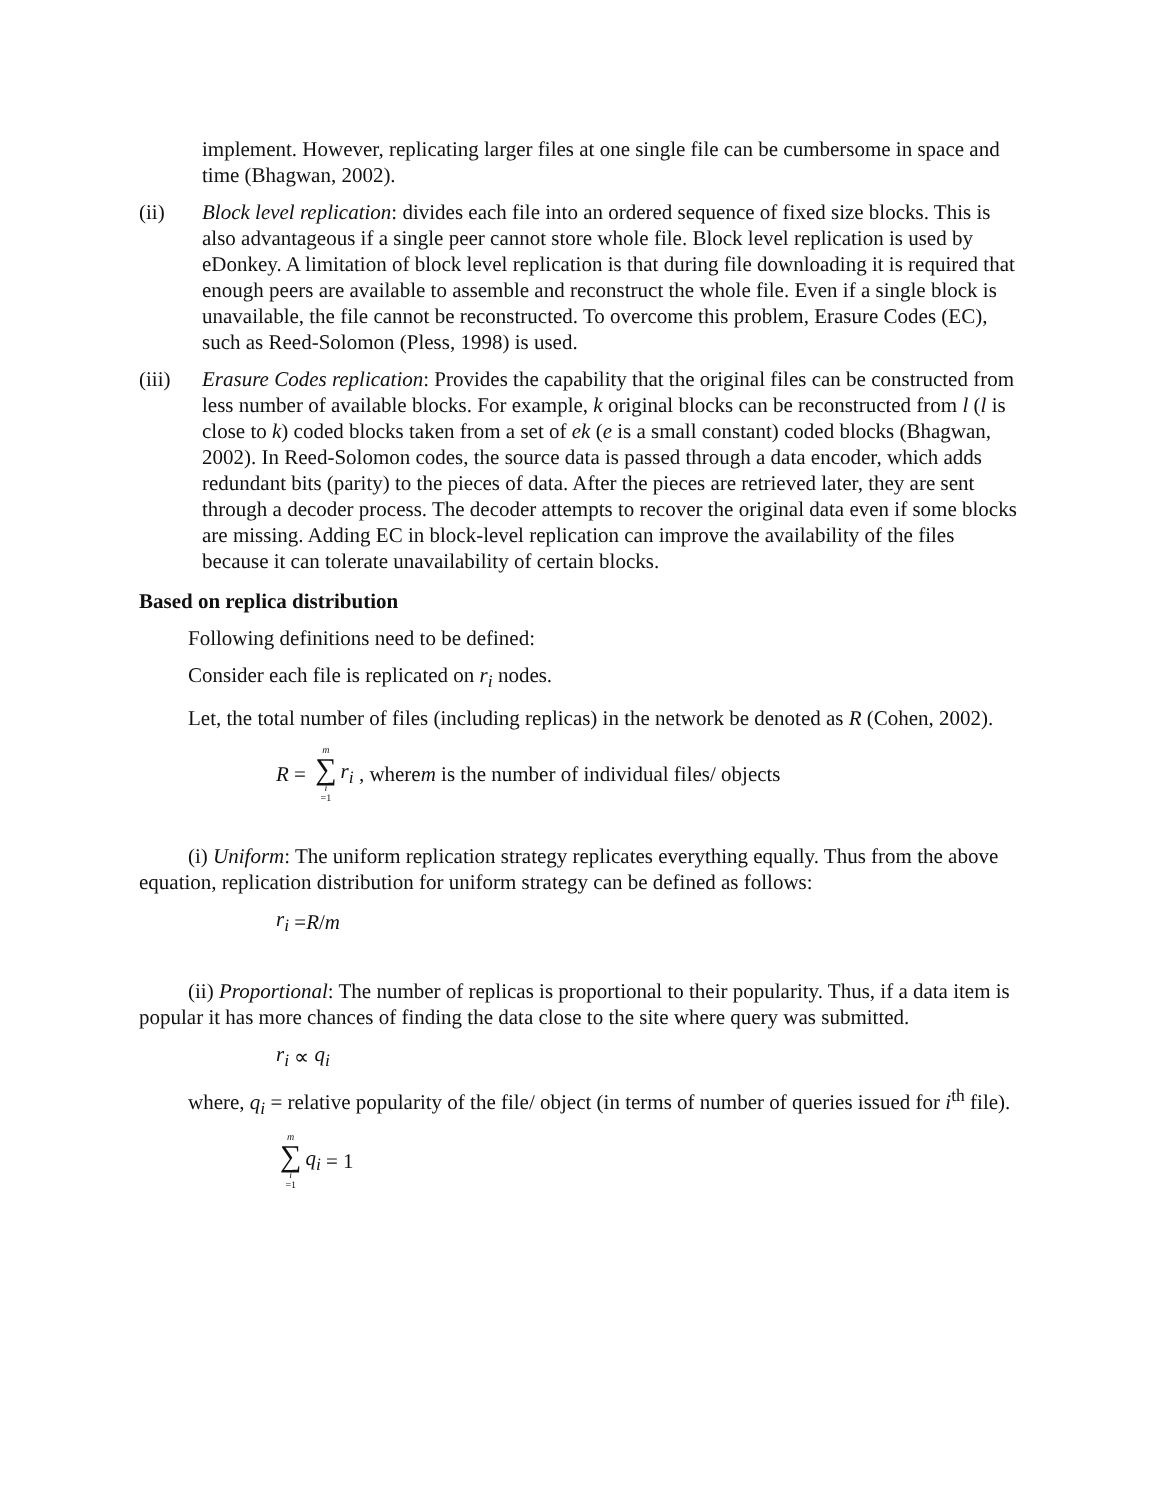implement. However, replicating larger files at one single file can be cumbersome in space and time (Bhagwan, 2002).
(ii) Block level replication: divides each file into an ordered sequence of fixed size blocks. This is also advantageous if a single peer cannot store whole file. Block level replication is used by eDonkey. A limitation of block level replication is that during file downloading it is required that enough peers are available to assemble and reconstruct the whole file. Even if a single block is unavailable, the file cannot be reconstructed. To overcome this problem, Erasure Codes (EC), such as Reed-Solomon (Pless, 1998) is used.
(iii) Erasure Codes replication: Provides the capability that the original files can be constructed from less number of available blocks. For example, k original blocks can be reconstructed from l (l is close to k) coded blocks taken from a set of ek (e is a small constant) coded blocks (Bhagwan, 2002). In Reed-Solomon codes, the source data is passed through a data encoder, which adds redundant bits (parity) to the pieces of data. After the pieces are retrieved later, they are sent through a decoder process. The decoder attempts to recover the original data even if some blocks are missing. Adding EC in block-level replication can improve the availability of the files because it can tolerate unavailability of certain blocks.
Based on replica distribution
Following definitions need to be defined:
Consider each file is replicated on r<sub>i</sub> nodes.
Let, the total number of files (including replicas) in the network be denoted as R (Cohen, 2002).
R = m ∑ i =1 r<sub>i</sub> , where m is the number of individual files/ objects
(i) Uniform: The uniform replication strategy replicates everything equally. Thus from the above equation, replication distribution for uniform strategy can be defined as follows:
r<sub>i</sub> = R / m
(ii) Proportional: The number of replicas is proportional to their popularity. Thus, if a data item is popular it has more chances of finding the data close to the site where query was submitted.
r<sub>i</sub> ∝ q<sub>i</sub>
where, q<sub>i</sub> = relative popularity of the file/ object (in terms of number of queries issued for i<sup>th</sup> file).
m ∑ i =1 q<sub>i</sub> = 1